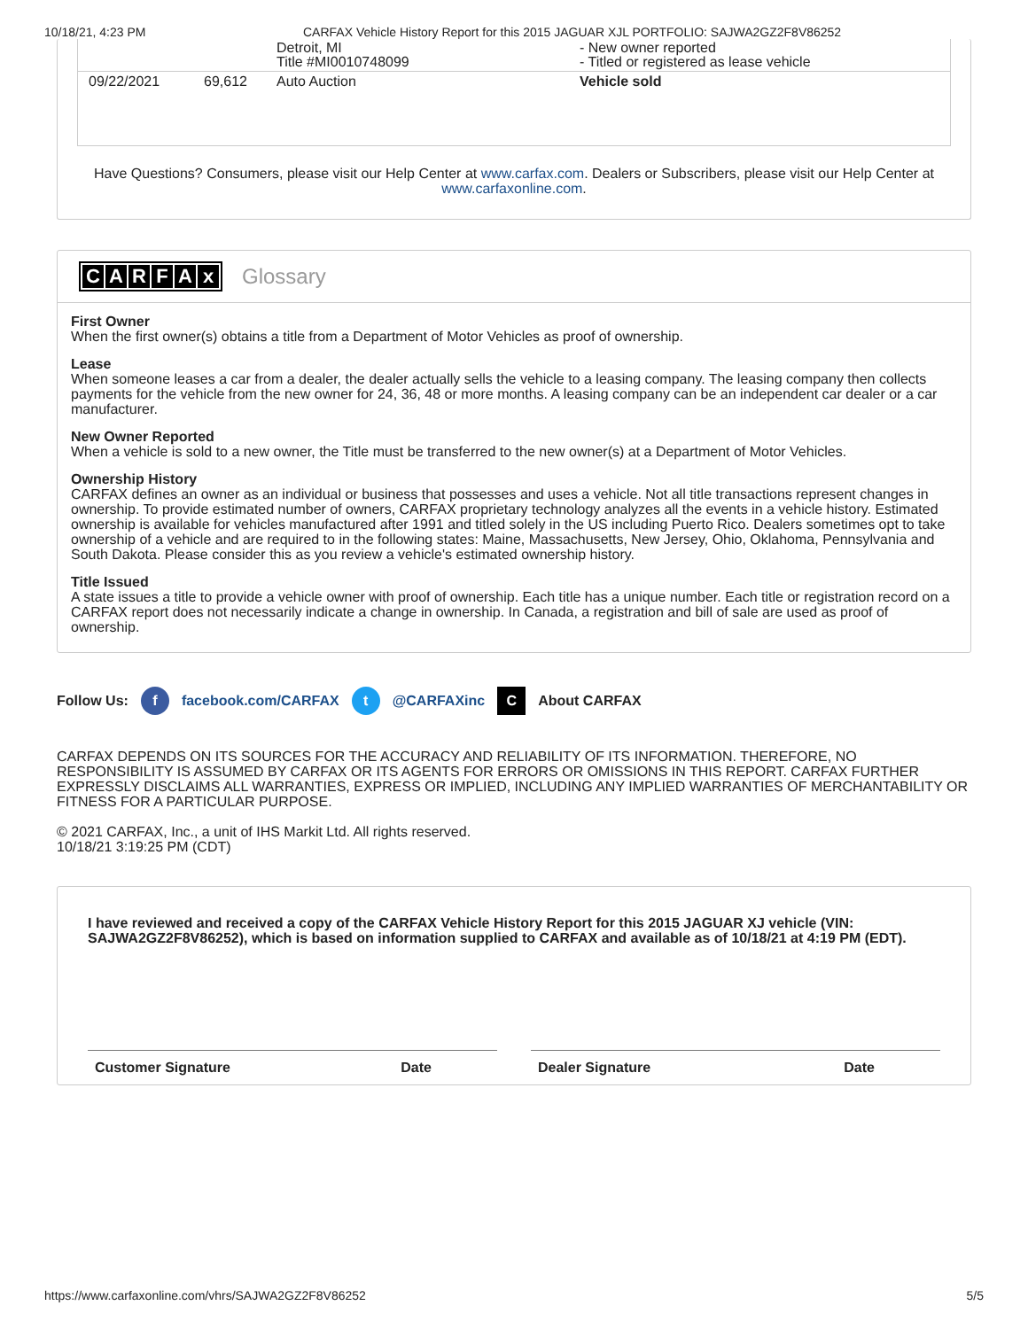10/18/21, 4:23 PM CARFAX Vehicle History Report for this 2015 JAGUAR XJL PORTFOLIO: SAJWA2GZ2F8V86252
| | | Detroit, MI Title #MI0010748099 | - New owner reported - Titled or registered as lease vehicle |
| 09/22/2021 | 69,612 | Auto Auction | Vehicle sold |
Have Questions? Consumers, please visit our Help Center at www.carfax.com. Dealers or Subscribers, please visit our Help Center at www.carfaxonline.com.
CARFAx Glossary
First Owner
When the first owner(s) obtains a title from a Department of Motor Vehicles as proof of ownership.
Lease
When someone leases a car from a dealer, the dealer actually sells the vehicle to a leasing company. The leasing company then collects payments for the vehicle from the new owner for 24, 36, 48 or more months. A leasing company can be an independent car dealer or a car manufacturer.
New Owner Reported
When a vehicle is sold to a new owner, the Title must be transferred to the new owner(s) at a Department of Motor Vehicles.
Ownership History
CARFAX defines an owner as an individual or business that possesses and uses a vehicle. Not all title transactions represent changes in ownership. To provide estimated number of owners, CARFAX proprietary technology analyzes all the events in a vehicle history. Estimated ownership is available for vehicles manufactured after 1991 and titled solely in the US including Puerto Rico. Dealers sometimes opt to take ownership of a vehicle and are required to in the following states: Maine, Massachusetts, New Jersey, Ohio, Oklahoma, Pennsylvania and South Dakota. Please consider this as you review a vehicle's estimated ownership history.
Title Issued
A state issues a title to provide a vehicle owner with proof of ownership. Each title has a unique number. Each title or registration record on a CARFAX report does not necessarily indicate a change in ownership. In Canada, a registration and bill of sale are used as proof of ownership.
Follow Us: f facebook.com/CARFAX t @CARFAXinc C About CARFAX
CARFAX DEPENDS ON ITS SOURCES FOR THE ACCURACY AND RELIABILITY OF ITS INFORMATION. THEREFORE, NO RESPONSIBILITY IS ASSUMED BY CARFAX OR ITS AGENTS FOR ERRORS OR OMISSIONS IN THIS REPORT. CARFAX FURTHER EXPRESSLY DISCLAIMS ALL WARRANTIES, EXPRESS OR IMPLIED, INCLUDING ANY IMPLIED WARRANTIES OF MERCHANTABILITY OR FITNESS FOR A PARTICULAR PURPOSE.
© 2021 CARFAX, Inc., a unit of IHS Markit Ltd. All rights reserved.
10/18/21 3:19:25 PM (CDT)
I have reviewed and received a copy of the CARFAX Vehicle History Report for this 2015 JAGUAR XJ vehicle (VIN: SAJWA2GZ2F8V86252), which is based on information supplied to CARFAX and available as of 10/18/21 at 4:19 PM (EDT).
Customer Signature Date Dealer Signature Date
https://www.carfaxonline.com/vhrs/SAJWA2GZ2F8V86252 5/5